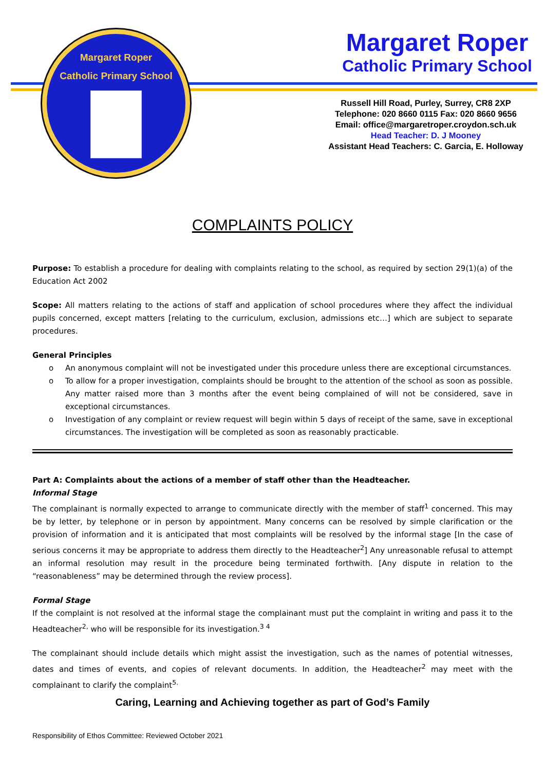Margaret Roper
Catholic Primary School
Margaret Roper
Catholic Primary School
Russell Hill Road, Purley, Surrey, CR8 2XP
Telephone: 020 8660 0115 Fax: 020 8660 9656
Email: office@margaretroper.croydon.sch.uk
Head Teacher: D. J Mooney
Assistant Head Teachers: C. Garcia, E. Holloway
COMPLAINTS POLICY
Purpose: To establish a procedure for dealing with complaints relating to the school, as required by section 29(1)(a) of the Education Act 2002
Scope: All matters relating to the actions of staff and application of school procedures where they affect the individual pupils concerned, except matters [relating to the curriculum, exclusion, admissions etc…] which are subject to separate procedures.
General Principles
o An anonymous complaint will not be investigated under this procedure unless there are exceptional circumstances.
o To allow for a proper investigation, complaints should be brought to the attention of the school as soon as possible. Any matter raised more than 3 months after the event being complained of will not be considered, save in exceptional circumstances.
o Investigation of any complaint or review request will begin within 5 days of receipt of the same, save in exceptional circumstances. The investigation will be completed as soon as reasonably practicable.
Part A: Complaints about the actions of a member of staff other than the Headteacher.
Informal Stage
The complainant is normally expected to arrange to communicate directly with the member of staff<sup>1</sup> concerned. This may be by letter, by telephone or in person by appointment. Many concerns can be resolved by simple clarification or the provision of information and it is anticipated that most complaints will be resolved by the informal stage [In the case of serious concerns it may be appropriate to address them directly to the Headteacher<sup>2</sup>] Any unreasonable refusal to attempt an informal resolution may result in the procedure being terminated forthwith. [Any dispute in relation to the “reasonableness” may be determined through the review process].
Formal Stage
If the complaint is not resolved at the informal stage the complainant must put the complaint in writing and pass it to the Headteacher<sup>2,</sup> who will be responsible for its investigation.<sup>3 4</sup>
The complainant should include details which might assist the investigation, such as the names of potential witnesses, dates and times of events, and copies of relevant documents. In addition, the Headteacher<sup>2</sup> may meet with the complainant to clarify the complaint<sup>5.</sup>
Caring, Learning and Achieving together as part of God’s Family
Responsibility of Ethos Committee: Reviewed October 2021